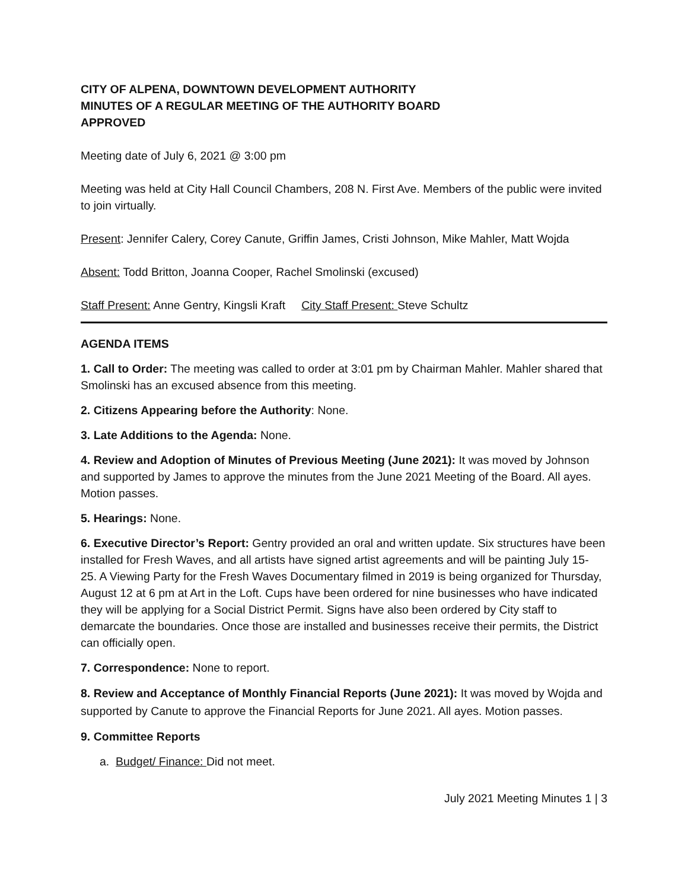CITY OF ALPENA, DOWNTOWN DEVELOPMENT AUTHORITY
MINUTES OF A REGULAR MEETING OF THE AUTHORITY BOARD
APPROVED
Meeting date of July 6, 2021 @ 3:00 pm
Meeting was held at City Hall Council Chambers, 208 N. First Ave. Members of the public were invited to join virtually.
Present: Jennifer Calery, Corey Canute, Griffin James, Cristi Johnson, Mike Mahler, Matt Wojda
Absent: Todd Britton, Joanna Cooper, Rachel Smolinski (excused)
Staff Present: Anne Gentry, Kingsli Kraft City Staff Present: Steve Schultz
AGENDA ITEMS
1. Call to Order: The meeting was called to order at 3:01 pm by Chairman Mahler. Mahler shared that Smolinski has an excused absence from this meeting.
2. Citizens Appearing before the Authority: None.
3. Late Additions to the Agenda: None.
4. Review and Adoption of Minutes of Previous Meeting (June 2021): It was moved by Johnson and supported by James to approve the minutes from the June 2021 Meeting of the Board. All ayes. Motion passes.
5. Hearings: None.
6. Executive Director’s Report: Gentry provided an oral and written update. Six structures have been installed for Fresh Waves, and all artists have signed artist agreements and will be painting July 15- 25. A Viewing Party for the Fresh Waves Documentary filmed in 2019 is being organized for Thursday, August 12 at 6 pm at Art in the Loft. Cups have been ordered for nine businesses who have indicated they will be applying for a Social District Permit. Signs have also been ordered by City staff to demarcate the boundaries. Once those are installed and businesses receive their permits, the District can officially open.
7. Correspondence: None to report.
8. Review and Acceptance of Monthly Financial Reports (June 2021): It was moved by Wojda and supported by Canute to approve the Financial Reports for June 2021. All ayes. Motion passes.
9. Committee Reports
a. Budget/ Finance: Did not meet.
July 2021 Meeting Minutes 1 | 3